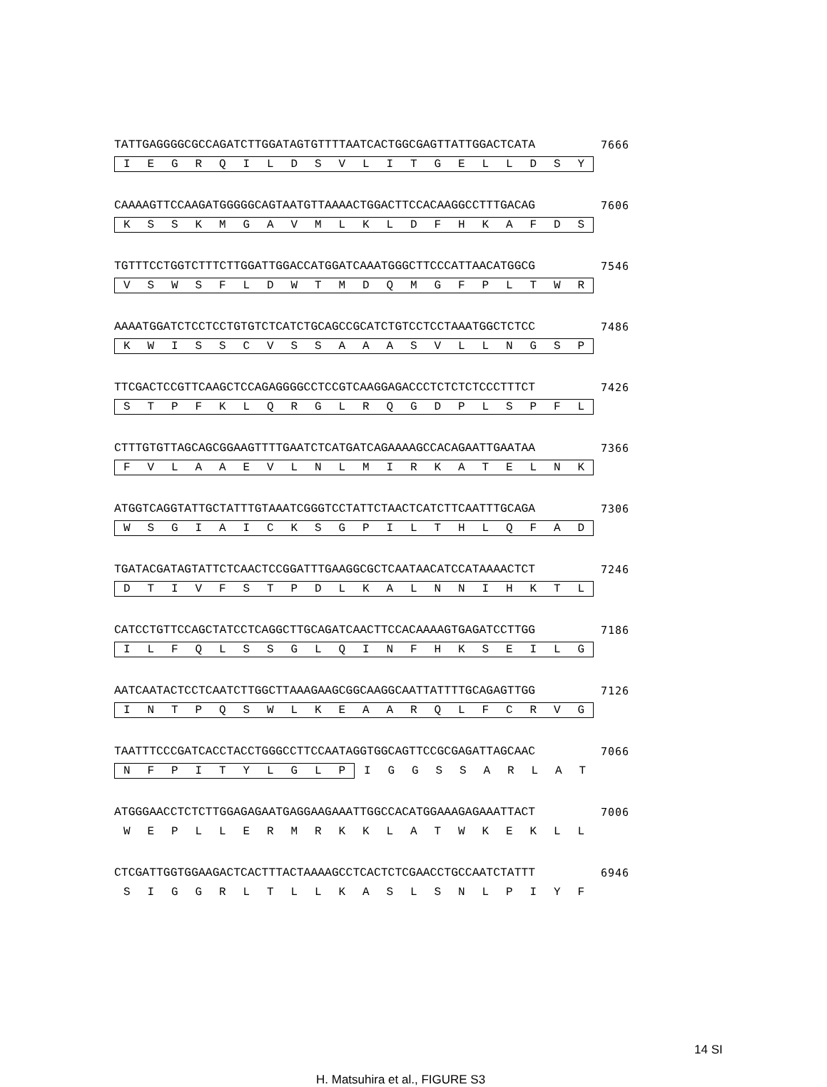TATTGAGGGGCGCCAGATCTTGGATAGTGTTTTAATCACTGGCGAGTTATTGGACTCATA 7666
IEGRQILDSVLITGELLDSY
CAAAAGTTCCAAGATGGGGGCAGTAATGTTAAAACTGGACTTCCACAAGGCCTTTGACAG 7606
KSSKMGAVMLKLDFHKAFDS
TGTTTCCTGGTCTTTCTTGGATTGGACCATGGATCAAATGGGCTTCCCATTAACATGGCG 7546
VSWSFLDWTMDQMGFPLTWR
AAAATGGATCTCCTCCTGTGTCTCATCTGCAGCCGCATCTGTCCTCCTAAATGGCTCTCC 7486
KWISSCVSSAAASVLLNGSP
TTCGACTCCGTTCAAGCTCCAGAGGGGCCTCCGTCAAGGAGACCCTCTCTCTCCCTTTCT 7426
STPFKLQRGLRQGDPLSPFL
CTTTGTGTTAGCAGCGGAAGTTTTGAATCTCATGATCAGAAAAGCCACAGAATTGAATAA 7366
FVLAAEVLNLMIRKATELNK
ATGGTCAGGTATTGCTATTTGTAAATCGGGTCCTATTCTAACTCATCTTCAATTTGCAGA 7306
WSGIAICKSGPILTHLQFAD
TGATACGATAGTATTCTCAACTCCGGATTTGAAGGCGCTCAATAACATCCATAAAACTCT 7246
DTIVFSTPDLKALNNIHKTL
CATCCTGTTCCAGCTATCCTCAGGCTTGCAGATCAACTTCCACAAAAGTGAGATCCTTGG 7186
ILFQLSSGLQINFHKSEILG
AATCAATACTCCTCAATCTTGGCTTAAAGAAGCGGCAAGGCAATTATTTTGCAGAGTTGG 7126
INTPQSWLKEAARQLFCRVG
TAATTTCCCGATCACCTACCTGGGCCTTCCAATAGGTGGCAGTTCCGCGAGATTAGCAAC 7066
NFPITYLGLP IGGSSARLAT
ATGGGAACCTCTCTTGGAGAGAATGAGGAAGAAATTGGCCACATGGAAAGAGAAATTACT 7006
WEPLLERMRKKLATWKEKLL
CTCGATTGGTGGAAGACTCACTTTACTAAAAGCCTCACTCTCGAACCTGCCAATCTATTT 6946
SIGGRLTLLKASLSNLPIYF
14 SI
H. Matsuhira et al., FIGURE S3